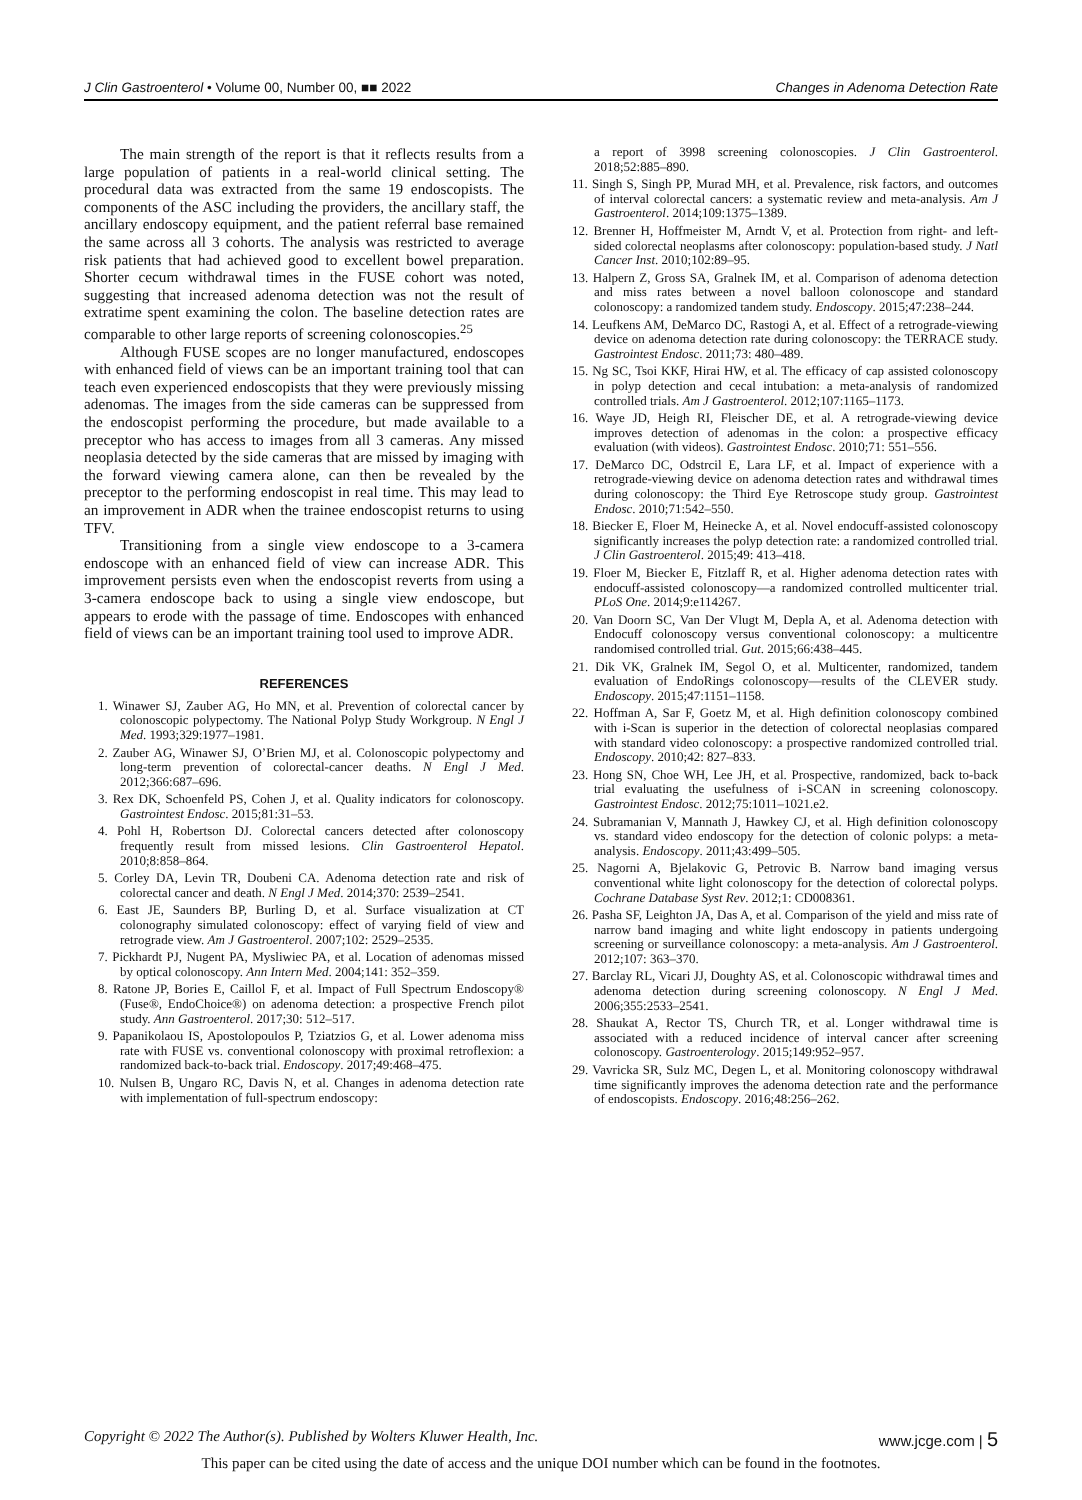J Clin Gastroenterol • Volume 00, Number 00, ■■ 2022 Changes in Adenoma Detection Rate
The main strength of the report is that it reflects results from a large population of patients in a real-world clinical setting. The procedural data was extracted from the same 19 endoscopists. The components of the ASC including the providers, the ancillary staff, the ancillary endoscopy equipment, and the patient referral base remained the same across all 3 cohorts. The analysis was restricted to average risk patients that had achieved good to excellent bowel preparation. Shorter cecum withdrawal times in the FUSE cohort was noted, suggesting that increased adenoma detection was not the result of extratime spent examining the colon. The baseline detection rates are comparable to other large reports of screening colonoscopies.<sup>25</sup>
Although FUSE scopes are no longer manufactured, endoscopes with enhanced field of views can be an important training tool that can teach even experienced endoscopists that they were previously missing adenomas. The images from the side cameras can be suppressed from the endoscopist performing the procedure, but made available to a preceptor who has access to images from all 3 cameras. Any missed neoplasia detected by the side cameras that are missed by imaging with the forward viewing camera alone, can then be revealed by the preceptor to the performing endoscopist in real time. This may lead to an improvement in ADR when the trainee endoscopist returns to using TFV.
Transitioning from a single view endoscope to a 3-camera endoscope with an enhanced field of view can increase ADR. This improvement persists even when the endoscopist reverts from using a 3-camera endoscope back to using a single view endoscope, but appears to erode with the passage of time. Endoscopes with enhanced field of views can be an important training tool used to improve ADR.
REFERENCES
1. Winawer SJ, Zauber AG, Ho MN, et al. Prevention of colorectal cancer by colonoscopic polypectomy. The National Polyp Study Workgroup. N Engl J Med. 1993;329:1977–1981.
2. Zauber AG, Winawer SJ, O’Brien MJ, et al. Colonoscopic polypectomy and long-term prevention of colorectal-cancer deaths. N Engl J Med. 2012;366:687–696.
3. Rex DK, Schoenfeld PS, Cohen J, et al. Quality indicators for colonoscopy. Gastrointest Endosc. 2015;81:31–53.
4. Pohl H, Robertson DJ. Colorectal cancers detected after colonoscopy frequently result from missed lesions. Clin Gastroenterol Hepatol. 2010;8:858–864.
5. Corley DA, Levin TR, Doubeni CA. Adenoma detection rate and risk of colorectal cancer and death. N Engl J Med. 2014;370: 2539–2541.
6. East JE, Saunders BP, Burling D, et al. Surface visualization at CT colonography simulated colonoscopy: effect of varying field of view and retrograde view. Am J Gastroenterol. 2007;102: 2529–2535.
7. Pickhardt PJ, Nugent PA, Mysliwiec PA, et al. Location of adenomas missed by optical colonoscopy. Ann Intern Med. 2004;141: 352–359.
8. Ratone JP, Bories E, Caillol F, et al. Impact of Full Spectrum Endoscopy® (Fuse®, EndoChoice®) on adenoma detection: a prospective French pilot study. Ann Gastroenterol. 2017;30: 512–517.
9. Papanikolaou IS, Apostolopoulos P, Tziatzios G, et al. Lower adenoma miss rate with FUSE vs. conventional colonoscopy with proximal retroflexion: a randomized back-to-back trial. Endoscopy. 2017;49:468–475.
10. Nulsen B, Ungaro RC, Davis N, et al. Changes in adenoma detection rate with implementation of full-spectrum endoscopy:
a report of 3998 screening colonoscopies. J Clin Gastroenterol. 2018;52:885–890.
11. Singh S, Singh PP, Murad MH, et al. Prevalence, risk factors, and outcomes of interval colorectal cancers: a systematic review and meta-analysis. Am J Gastroenterol. 2014;109:1375–1389.
12. Brenner H, Hoffmeister M, Arndt V, et al. Protection from right- and left-sided colorectal neoplasms after colonoscopy: population-based study. J Natl Cancer Inst. 2010;102:89–95.
13. Halpern Z, Gross SA, Gralnek IM, et al. Comparison of adenoma detection and miss rates between a novel balloon colonoscope and standard colonoscopy: a randomized tandem study. Endoscopy. 2015;47:238–244.
14. Leufkens AM, DeMarco DC, Rastogi A, et al. Effect of a retrograde-viewing device on adenoma detection rate during colonoscopy: the TERRACE study. Gastrointest Endosc. 2011;73: 480–489.
15. Ng SC, Tsoi KKF, Hirai HW, et al. The efficacy of cap assisted colonoscopy in polyp detection and cecal intubation: a meta-analysis of randomized controlled trials. Am J Gastroenterol. 2012;107:1165–1173.
16. Waye JD, Heigh RI, Fleischer DE, et al. A retrograde-viewing device improves detection of adenomas in the colon: a prospective efficacy evaluation (with videos). Gastrointest Endosc. 2010;71: 551–556.
17. DeMarco DC, Odstrcil E, Lara LF, et al. Impact of experience with a retrograde-viewing device on adenoma detection rates and withdrawal times during colonoscopy: the Third Eye Retroscope study group. Gastrointest Endosc. 2010;71:542–550.
18. Biecker E, Floer M, Heinecke A, et al. Novel endocuff-assisted colonoscopy significantly increases the polyp detection rate: a randomized controlled trial. J Clin Gastroenterol. 2015;49: 413–418.
19. Floer M, Biecker E, Fitzlaff R, et al. Higher adenoma detection rates with endocuff-assisted colonoscopy—a randomized controlled multicenter trial. PLoS One. 2014;9:e114267.
20. Van Doorn SC, Van Der Vlugt M, Depla A, et al. Adenoma detection with Endocuff colonoscopy versus conventional colonoscopy: a multicentre randomised controlled trial. Gut. 2015;66:438–445.
21. Dik VK, Gralnek IM, Segol O, et al. Multicenter, randomized, tandem evaluation of EndoRings colonoscopy—results of the CLEVER study. Endoscopy. 2015;47:1151–1158.
22. Hoffman A, Sar F, Goetz M, et al. High definition colonoscopy combined with i-Scan is superior in the detection of colorectal neoplasias compared with standard video colonoscopy: a prospective randomized controlled trial. Endoscopy. 2010;42: 827–833.
23. Hong SN, Choe WH, Lee JH, et al. Prospective, randomized, back to-back trial evaluating the usefulness of i-SCAN in screening colonoscopy. Gastrointest Endosc. 2012;75:1011–1021.e2.
24. Subramanian V, Mannath J, Hawkey CJ, et al. High definition colonoscopy vs. standard video endoscopy for the detection of colonic polyps: a meta-analysis. Endoscopy. 2011;43:499–505.
25. Nagorni A, Bjelakovic G, Petrovic B. Narrow band imaging versus conventional white light colonoscopy for the detection of colorectal polyps. Cochrane Database Syst Rev. 2012;1: CD008361.
26. Pasha SF, Leighton JA, Das A, et al. Comparison of the yield and miss rate of narrow band imaging and white light endoscopy in patients undergoing screening or surveillance colonoscopy: a meta-analysis. Am J Gastroenterol. 2012;107: 363–370.
27. Barclay RL, Vicari JJ, Doughty AS, et al. Colonoscopic withdrawal times and adenoma detection during screening colonoscopy. N Engl J Med. 2006;355:2533–2541.
28. Shaukat A, Rector TS, Church TR, et al. Longer withdrawal time is associated with a reduced incidence of interval cancer after screening colonoscopy. Gastroenterology. 2015;149:952–957.
29. Vavricka SR, Sulz MC, Degen L, et al. Monitoring colonoscopy withdrawal time significantly improves the adenoma detection rate and the performance of endoscopists. Endoscopy. 2016;48:256–262.
Copyright © 2022 The Author(s). Published by Wolters Kluwer Health, Inc. www.jcge.com | 5
This paper can be cited using the date of access and the unique DOI number which can be found in the footnotes.